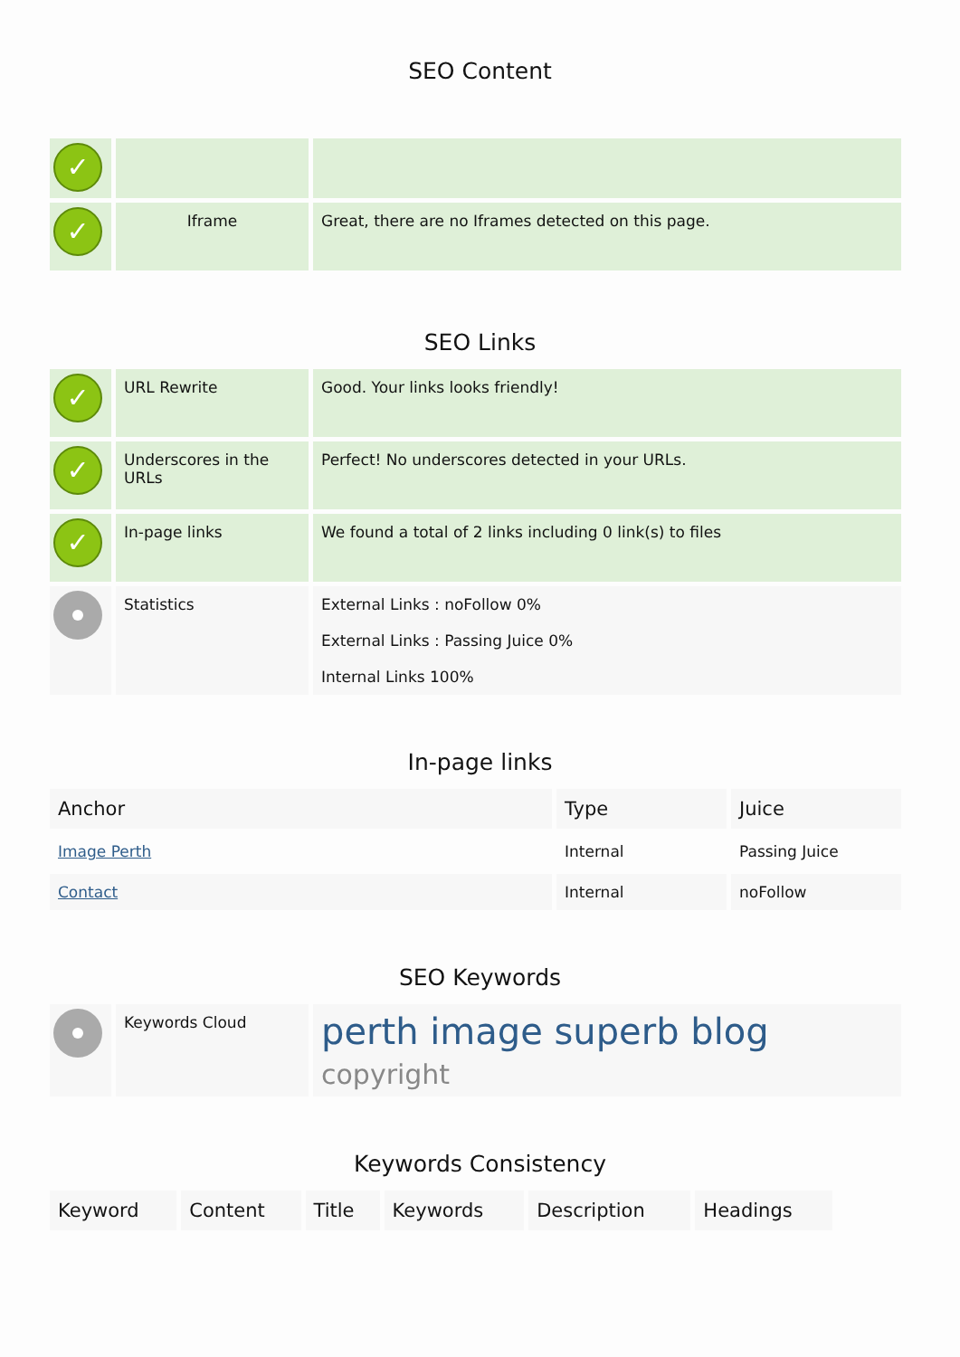SEO Content
| ✓ | | |
| ✓ | Iframe | Great, there are no Iframes detected on this page. |
SEO Links
| ✓ | URL Rewrite | Good. Your links looks friendly! |
| ✓ | Underscores in the URLs | Perfect! No underscores detected in your URLs. |
| ✓ | In-page links | We found a total of 2 links including 0 link(s) to files |
| | Statistics | External Links : noFollow 0% External Links : Passing Juice 0% Internal Links 100% |
In-page links
| Anchor | Type | Juice |
| --- | --- | --- |
| Image Perth | Internal | Passing Juice |
| Contact | Internal | noFollow |
SEO Keywords
| | Keywords Cloud | perth image superb blog copyright |
Keywords Consistency
| Keyword | Content | Title | Keywords | Description | Headings |
| --- | --- | --- | --- | --- | --- |